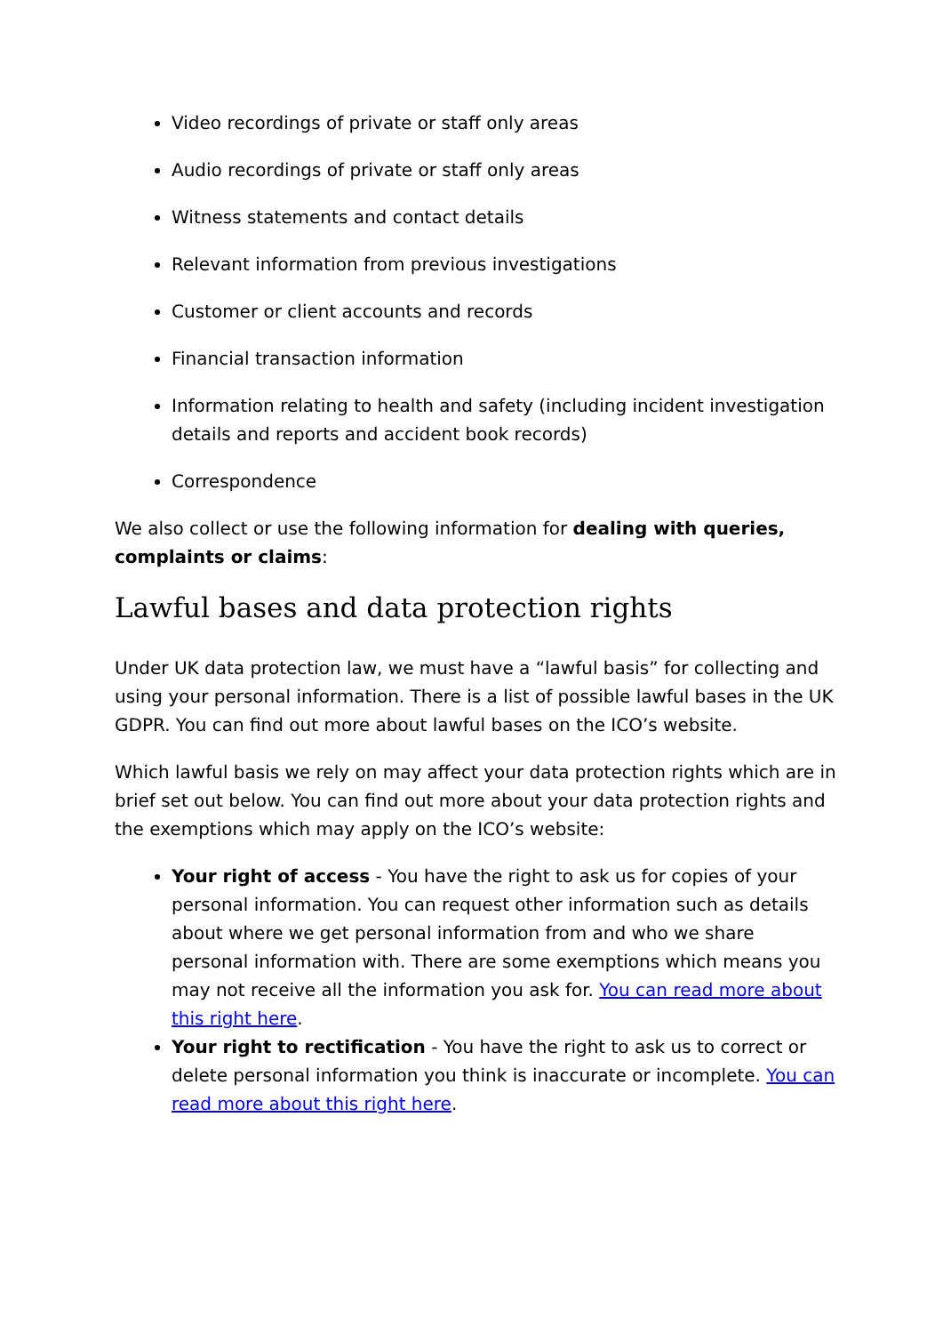Video recordings of private or staff only areas
Audio recordings of private or staff only areas
Witness statements and contact details
Relevant information from previous investigations
Customer or client accounts and records
Financial transaction information
Information relating to health and safety (including incident investigation details and reports and accident book records)
Correspondence
We also collect or use the following information for dealing with queries, complaints or claims:
Lawful bases and data protection rights
Under UK data protection law, we must have a “lawful basis” for collecting and using your personal information. There is a list of possible lawful bases in the UK GDPR. You can find out more about lawful bases on the ICO’s website.
Which lawful basis we rely on may affect your data protection rights which are in brief set out below. You can find out more about your data protection rights and the exemptions which may apply on the ICO’s website:
Your right of access - You have the right to ask us for copies of your personal information. You can request other information such as details about where we get personal information from and who we share personal information with. There are some exemptions which means you may not receive all the information you ask for. You can read more about this right here.
Your right to rectification - You have the right to ask us to correct or delete personal information you think is inaccurate or incomplete. You can read more about this right here.